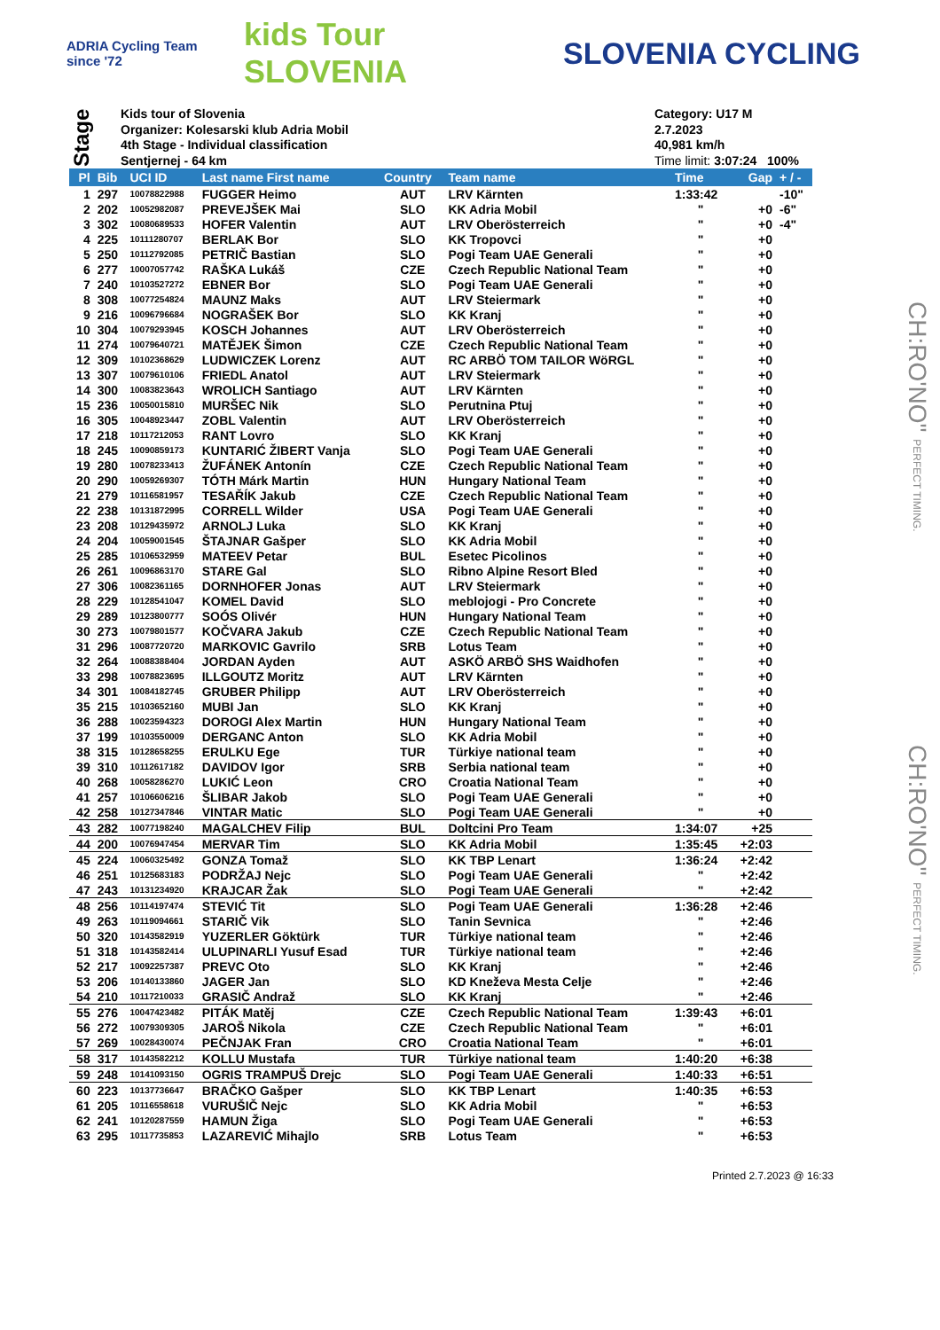ADRIA Cycling Team since '72
kids Tour SLOVENIA
SLOVENIA CYCLING
Stage
Kids tour of Slovenia
Organizer: Kolesarski klub Adria Mobil
4th Stage - Individual classification
Sentjernej - 64 km
Category: U17 M
2.7.2023
40,981 km/h
Time limit: 3:07:24 100%
| Pl | Bib | UCI ID | Last name First name | Country | Team name | Time | Gap | + / - |
| --- | --- | --- | --- | --- | --- | --- | --- | --- |
| 1 | 297 | 10078822988 | FUGGER Heimo | AUT | LRV Kärnten | 1:33:42 | | -10" |
| 2 | 202 | 10052982087 | PREVEJŠEK Mai | SLO | KK Adria Mobil | " | +0 | -6" |
| 3 | 302 | 10080689533 | HOFER Valentin | AUT | LRV Oberösterreich | " | +0 | -4" |
| 4 | 225 | 10111280707 | BERLAK Bor | SLO | KK Tropovci | " | +0 | |
| 5 | 250 | 10112792085 | PETRIČ Bastian | SLO | Pogi Team UAE Generali | " | +0 | |
| 6 | 277 | 10007057742 | RAŠKA Lukáš | CZE | Czech Republic National Team | " | +0 | |
| 7 | 240 | 10103527272 | EBNER Bor | SLO | Pogi Team UAE Generali | " | +0 | |
| 8 | 308 | 10077254824 | MAUNZ Maks | AUT | LRV Steiermark | " | +0 | |
| 9 | 216 | 10096796684 | NOGRAŠEK Bor | SLO | KK Kranj | " | +0 | |
| 10 | 304 | 10079293945 | KOSCH Johannes | AUT | LRV Oberösterreich | " | +0 | |
| 11 | 274 | 10079640721 | MATĚJEK Šimon | CZE | Czech Republic National Team | " | +0 | |
| 12 | 309 | 10102368629 | LUDWICZEK Lorenz | AUT | RC ARBÖ TOM TAILOR WöRGL | " | +0 | |
| 13 | 307 | 10079610106 | FRIEDL Anatol | AUT | LRV Steiermark | " | +0 | |
| 14 | 300 | 10083823643 | WROLICH Santiago | AUT | LRV Kärnten | " | +0 | |
| 15 | 236 | 10050015810 | MURŠEC Nik | SLO | Perutnina Ptuj | " | +0 | |
| 16 | 305 | 10048923447 | ZOBL Valentin | AUT | LRV Oberösterreich | " | +0 | |
| 17 | 218 | 10117212053 | RANT Lovro | SLO | KK Kranj | " | +0 | |
| 18 | 245 | 10090859173 | KUNTARIĆ ŽIBERT Vanja | SLO | Pogi Team UAE Generali | " | +0 | |
| 19 | 280 | 10078233413 | ŽUFÁNEK Antonín | CZE | Czech Republic National Team | " | +0 | |
| 20 | 290 | 10059269307 | TÓTH Márk Martin | HUN | Hungary National Team | " | +0 | |
| 21 | 279 | 10116581957 | TESAŘÍK Jakub | CZE | Czech Republic National Team | " | +0 | |
| 22 | 238 | 10131872995 | CORRELL Wilder | USA | Pogi Team UAE Generali | " | +0 | |
| 23 | 208 | 10129435972 | ARNOLJ Luka | SLO | KK Kranj | " | +0 | |
| 24 | 204 | 10059001545 | ŠTAJNAR Gašper | SLO | KK Adria Mobil | " | +0 | |
| 25 | 285 | 10106532959 | MATEEV Petar | BUL | Esetec Picolinos | " | +0 | |
| 26 | 261 | 10096863170 | STARE Gal | SLO | Ribno Alpine Resort Bled | " | +0 | |
| 27 | 306 | 10082361165 | DORNHOFER Jonas | AUT | LRV Steiermark | " | +0 | |
| 28 | 229 | 10128541047 | KOMEL David | SLO | meblojogi - Pro Concrete | " | +0 | |
| 29 | 289 | 10123800777 | SOÓS Olivér | HUN | Hungary National Team | " | +0 | |
| 30 | 273 | 10079801577 | KOČVARA Jakub | CZE | Czech Republic National Team | " | +0 | |
| 31 | 296 | 10087720720 | MARKOVIC Gavrilo | SRB | Lotus Team | " | +0 | |
| 32 | 264 | 10088388404 | JORDAN Ayden | AUT | ASKÖ ARBÖ SHS Waidhofen | " | +0 | |
| 33 | 298 | 10078823695 | ILLGOUTZ Moritz | AUT | LRV Kärnten | " | +0 | |
| 34 | 301 | 10084182745 | GRUBER Philipp | AUT | LRV Oberösterreich | " | +0 | |
| 35 | 215 | 10103652160 | MUBI Jan | SLO | KK Kranj | " | +0 | |
| 36 | 288 | 10023594323 | DOROGI Alex Martin | HUN | Hungary National Team | " | +0 | |
| 37 | 199 | 10103550009 | DERGANC Anton | SLO | KK Adria Mobil | " | +0 | |
| 38 | 315 | 10128658255 | ERULKU Ege | TUR | Türkiye national team | " | +0 | |
| 39 | 310 | 10112617182 | DAVIDOV Igor | SRB | Serbia national team | " | +0 | |
| 40 | 268 | 10058286270 | LUKIĆ Leon | CRO | Croatia National Team | " | +0 | |
| 41 | 257 | 10106606216 | ŠLIBAR Jakob | SLO | Pogi Team UAE Generali | " | +0 | |
| 42 | 258 | 10127347846 | VINTAR Matic | SLO | Pogi Team UAE Generali | " | +0 | |
| 43 | 282 | 10077198240 | MAGALCHEV Filip | BUL | Doltcini Pro Team | 1:34:07 | +25 | |
| 44 | 200 | 10076947454 | MERVAR Tim | SLO | KK Adria Mobil | 1:35:45 | +2:03 | |
| 45 | 224 | 10060325492 | GONZA Tomaž | SLO | KK TBP Lenart | 1:36:24 | +2:42 | |
| 46 | 251 | 10125683183 | PODRŽAJ Nejc | SLO | Pogi Team UAE Generali | " | +2:42 | |
| 47 | 243 | 10131234920 | KRAJCAR Žak | SLO | Pogi Team UAE Generali | " | +2:42 | |
| 48 | 256 | 10114197474 | STEVIĆ Tit | SLO | Pogi Team UAE Generali | 1:36:28 | +2:46 | |
| 49 | 263 | 10119094661 | STARIČ Vik | SLO | Tanin Sevnica | " | +2:46 | |
| 50 | 320 | 10143582919 | YUZERLER Göktürk | TUR | Türkiye national team | " | +2:46 | |
| 51 | 318 | 10143582414 | ULUPINARLI Yusuf Esad | TUR | Türkiye national team | " | +2:46 | |
| 52 | 217 | 10092257387 | PREVC Oto | SLO | KK Kranj | " | +2:46 | |
| 53 | 206 | 10140133860 | JAGER Jan | SLO | KD Kneževa Mesta Celje | " | +2:46 | |
| 54 | 210 | 10117210033 | GRASIČ Andraž | SLO | KK Kranj | " | +2:46 | |
| 55 | 276 | 10047423482 | PITÁK Matěj | CZE | Czech Republic National Team | 1:39:43 | +6:01 | |
| 56 | 272 | 10079309305 | JAROŠ Nikola | CZE | Czech Republic National Team | " | +6:01 | |
| 57 | 269 | 10028430074 | PEČNJAK Fran | CRO | Croatia National Team | " | +6:01 | |
| 58 | 317 | 10143582212 | KOLLU Mustafa | TUR | Türkiye national team | 1:40:20 | +6:38 | |
| 59 | 248 | 10141093150 | OGRIS TRAMPUŠ Drejc | SLO | Pogi Team UAE Generali | 1:40:33 | +6:51 | |
| 60 | 223 | 10137736647 | BRAČKO Gašper | SLO | KK TBP Lenart | 1:40:35 | +6:53 | |
| 61 | 205 | 10116558618 | VURUŠIČ Nejc | SLO | KK Adria Mobil | " | +6:53 | |
| 62 | 241 | 10120287559 | HAMUN Žiga | SLO | Pogi Team UAE Generali | " | +6:53 | |
| 63 | 295 | 10117735853 | LAZAREVIĆ Mihajlo | SRB | Lotus Team | " | +6:53 | |
Printed 2.7.2023 @ 16:33
CH:RO'NO" PERFECT TIMING.
CH:RO'NO" PERFECT TIMING.